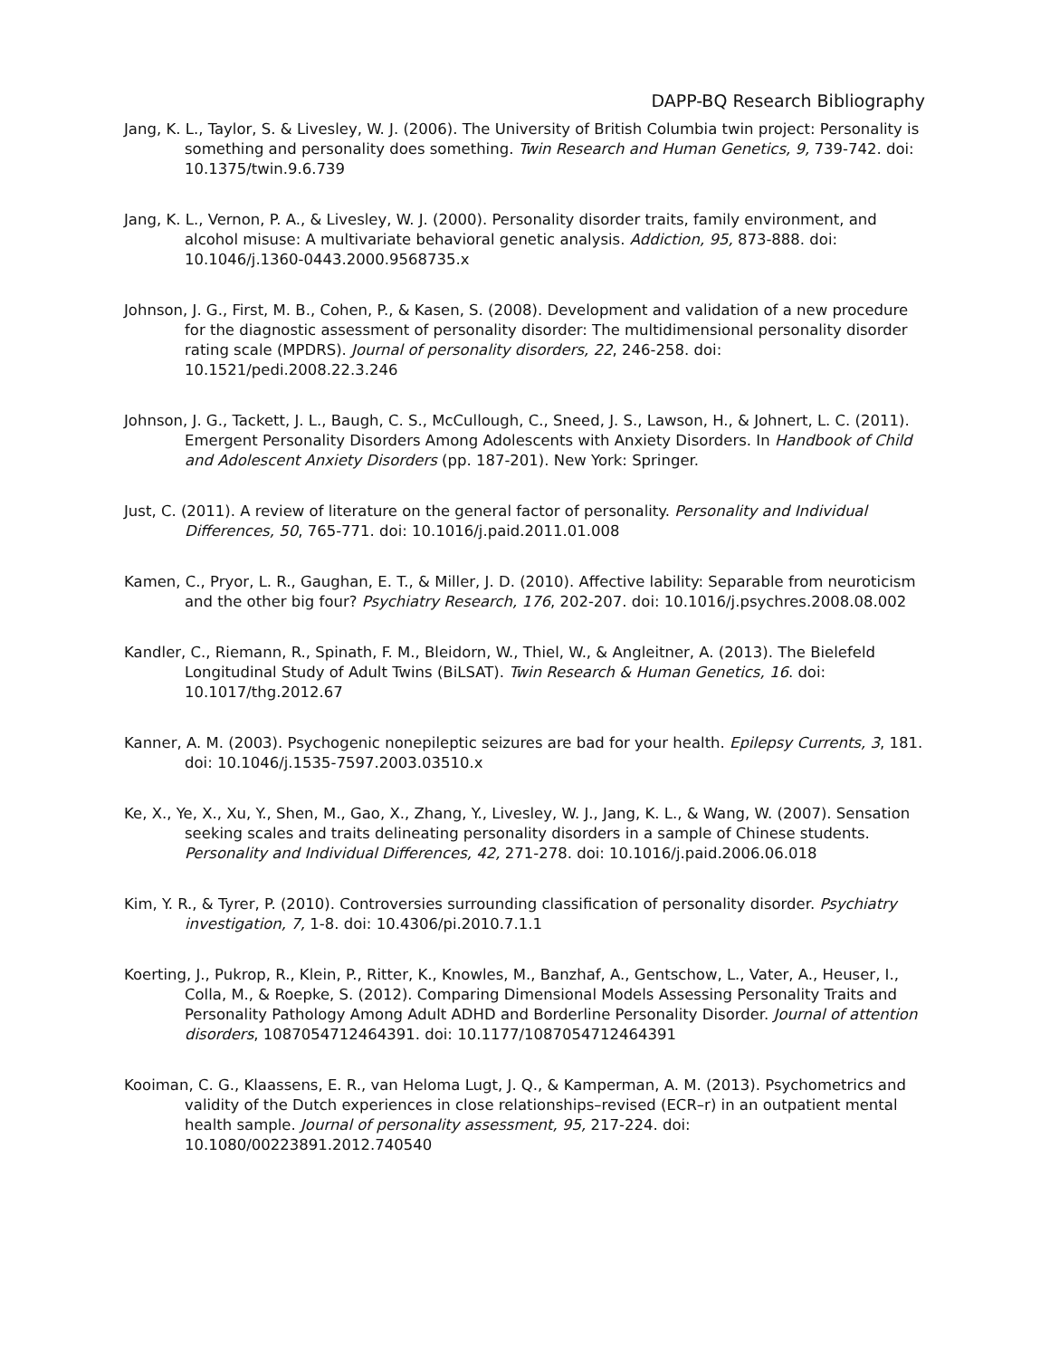DAPP-BQ Research Bibliography
Jang, K. L., Taylor, S. & Livesley, W. J. (2006). The University of British Columbia twin project: Personality is something and personality does something. Twin Research and Human Genetics, 9, 739-742. doi: 10.1375/twin.9.6.739
Jang, K. L., Vernon, P. A., & Livesley, W. J. (2000). Personality disorder traits, family environment, and alcohol misuse: A multivariate behavioral genetic analysis. Addiction, 95, 873-888. doi: 10.1046/j.1360-0443.2000.9568735.x
Johnson, J. G., First, M. B., Cohen, P., & Kasen, S. (2008). Development and validation of a new procedure for the diagnostic assessment of personality disorder: The multidimensional personality disorder rating scale (MPDRS). Journal of personality disorders, 22, 246-258. doi: 10.1521/pedi.2008.22.3.246
Johnson, J. G., Tackett, J. L., Baugh, C. S., McCullough, C., Sneed, J. S., Lawson, H., & Johnert, L. C. (2011). Emergent Personality Disorders Among Adolescents with Anxiety Disorders. In Handbook of Child and Adolescent Anxiety Disorders (pp. 187-201). New York: Springer.
Just, C. (2011). A review of literature on the general factor of personality. Personality and Individual Differences, 50, 765-771. doi: 10.1016/j.paid.2011.01.008
Kamen, C., Pryor, L. R., Gaughan, E. T., & Miller, J. D. (2010). Affective lability: Separable from neuroticism and the other big four? Psychiatry Research, 176, 202-207. doi: 10.1016/j.psychres.2008.08.002
Kandler, C., Riemann, R., Spinath, F. M., Bleidorn, W., Thiel, W., & Angleitner, A. (2013). The Bielefeld Longitudinal Study of Adult Twins (BiLSAT). Twin Research & Human Genetics, 16. doi: 10.1017/thg.2012.67
Kanner, A. M. (2003). Psychogenic nonepileptic seizures are bad for your health. Epilepsy Currents, 3, 181. doi: 10.1046/j.1535-7597.2003.03510.x
Ke, X., Ye, X., Xu, Y., Shen, M., Gao, X., Zhang, Y., Livesley, W. J., Jang, K. L., & Wang, W. (2007). Sensation seeking scales and traits delineating personality disorders in a sample of Chinese students. Personality and Individual Differences, 42, 271-278. doi: 10.1016/j.paid.2006.06.018
Kim, Y. R., & Tyrer, P. (2010). Controversies surrounding classification of personality disorder. Psychiatry investigation, 7, 1-8. doi: 10.4306/pi.2010.7.1.1
Koerting, J., Pukrop, R., Klein, P., Ritter, K., Knowles, M., Banzhaf, A., Gentschow, L., Vater, A., Heuser, I., Colla, M., & Roepke, S. (2012). Comparing Dimensional Models Assessing Personality Traits and Personality Pathology Among Adult ADHD and Borderline Personality Disorder. Journal of attention disorders, 1087054712464391. doi: 10.1177/1087054712464391
Kooiman, C. G., Klaassens, E. R., van Heloma Lugt, J. Q., & Kamperman, A. M. (2013). Psychometrics and validity of the Dutch experiences in close relationships–revised (ECR–r) in an outpatient mental health sample. Journal of personality assessment, 95, 217-224. doi: 10.1080/00223891.2012.740540